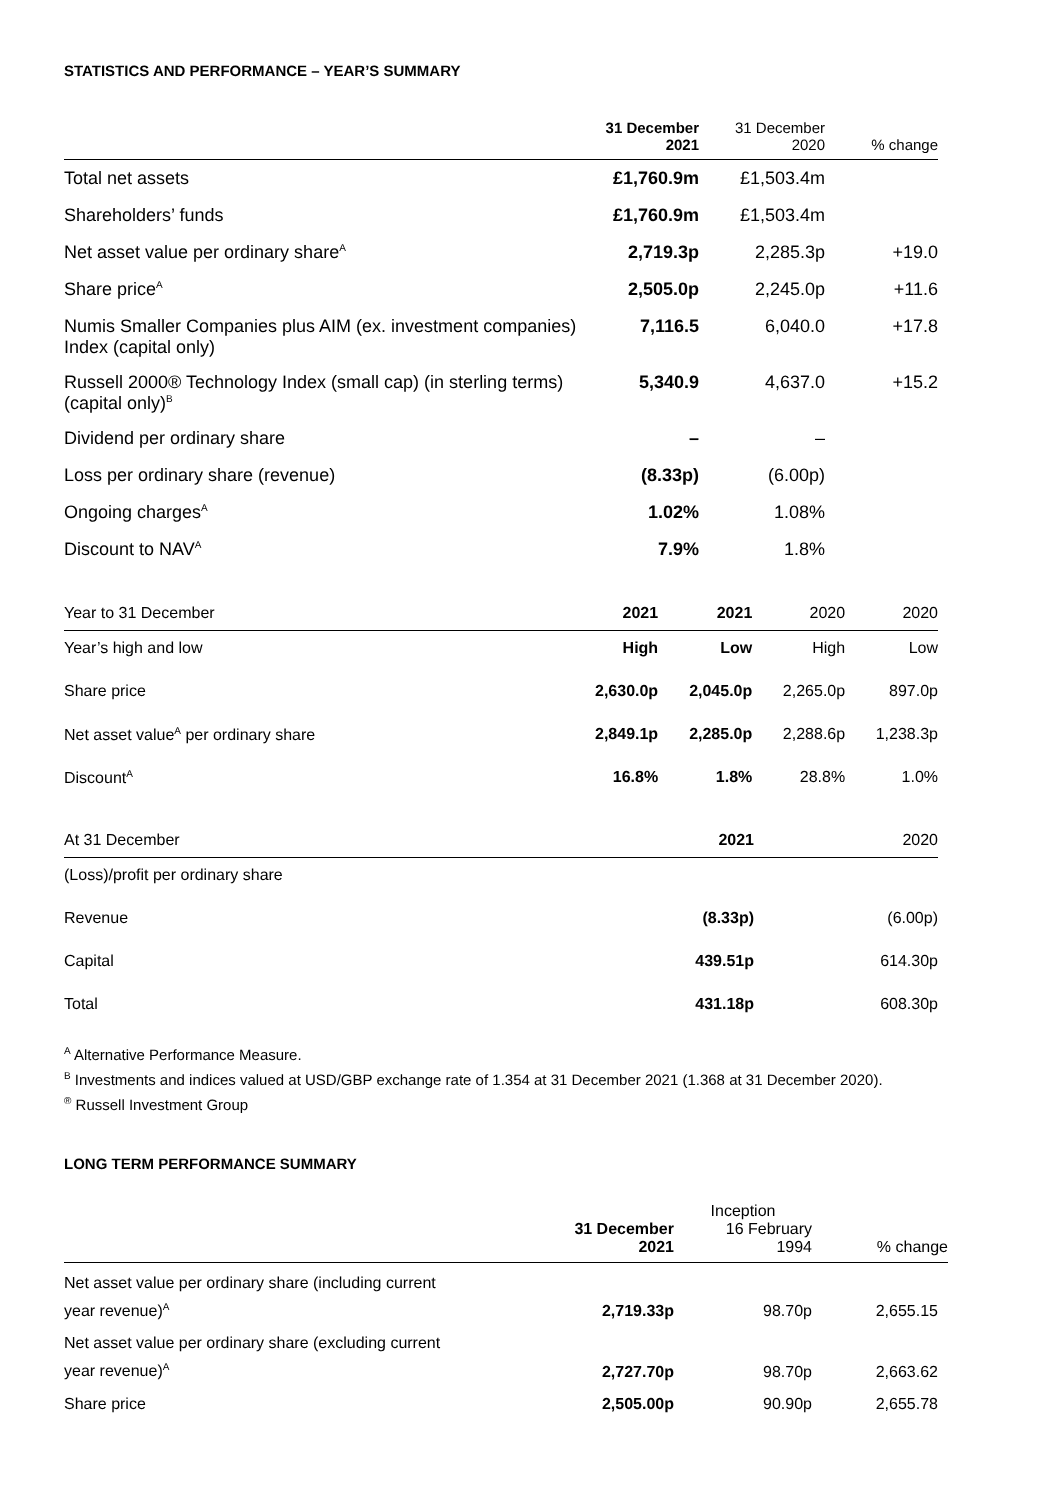STATISTICS AND PERFORMANCE – YEAR’S SUMMARY
| | 31 December 2021 | 31 December 2020 | % change |
| --- | --- | --- | --- |
| Total net assets | £1,760.9m | £1,503.4m | |
| Shareholders’ funds | £1,760.9m | £1,503.4m | |
| Net asset value per ordinary share<sup>A</sup> | 2,719.3p | 2,285.3p | +19.0 |
| Share price<sup>A</sup> | 2,505.0p | 2,245.0p | +11.6 |
| Numis Smaller Companies plus AIM (ex. investment companies) Index (capital only) | 7,116.5 | 6,040.0 | +17.8 |
| Russell 2000® Technology Index (small cap) (in sterling terms) (capital only)<sup>B</sup> | 5,340.9 | 4,637.0 | +15.2 |
| Dividend per ordinary share | – | – | |
| Loss per ordinary share (revenue) | (8.33p) | (6.00p) | |
| Ongoing charges<sup>A</sup> | 1.02% | 1.08% | |
| Discount to NAV<sup>A</sup> | 7.9% | 1.8% | |
| Year to 31 December | 2021 | 2021 | 2020 | 2020 |
| --- | --- | --- | --- | --- |
| Year’s high and low | High | Low | High | Low |
| Share price | 2,630.0p | 2,045.0p | 2,265.0p | 897.0p |
| Net asset value<sup>A</sup> per ordinary share | 2,849.1p | 2,285.0p | 2,288.6p | 1,238.3p |
| Discount<sup>A</sup> | 16.8% | 1.8% | 28.8% | 1.0% |
| At 31 December | 2021 | 2020 |
| --- | --- | --- |
| (Loss)/profit per ordinary share | | |
| Revenue | (8.33p) | (6.00p) |
| Capital | 439.51p | 614.30p |
| Total | 431.18p | 608.30p |
<sup>A</sup> Alternative Performance Measure.
<sup>B</sup> Investments and indices valued at USD/GBP exchange rate of 1.354 at 31 December 2021 (1.368 at 31 December 2020).
<sup>®</sup> Russell Investment Group
LONG TERM PERFORMANCE SUMMARY
| | 31 December 2021 | Inception 16 February 1994 | % change |
| --- | --- | --- | --- |
| Net asset value per ordinary share (including current year revenue)<sup>A</sup> | 2,719.33p | 98.70p | 2,655.15 |
| Net asset value per ordinary share (excluding current year revenue)<sup>A</sup> | 2,727.70p | 98.70p | 2,663.62 |
| Share price | 2,505.00p | 90.90p | 2,655.78 |